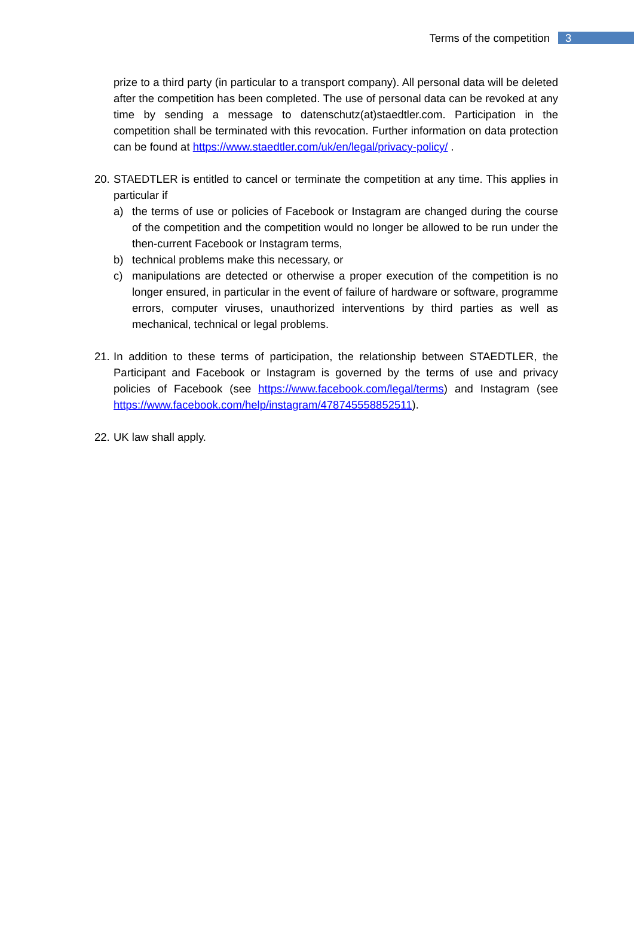Terms of the competition 3
prize to a third party (in particular to a transport company). All personal data will be deleted after the competition has been completed. The use of personal data can be revoked at any time by sending a message to datenschutz(at)staedtler.com. Participation in the competition shall be terminated with this revocation. Further information on data protection can be found at https://www.staedtler.com/uk/en/legal/privacy-policy/ .
20.
STAEDTLER is entitled to cancel or terminate the competition at any time. This applies in particular if
a) the terms of use or policies of Facebook or Instagram are changed during the course of the competition and the competition would no longer be allowed to be run under the then-current Facebook or Instagram terms,
b) technical problems make this necessary, or
c) manipulations are detected or otherwise a proper execution of the competition is no longer ensured, in particular in the event of failure of hardware or software, programme errors, computer viruses, unauthorized interventions by third parties as well as mechanical, technical or legal problems.
21.
In addition to these terms of participation, the relationship between STAEDTLER, the Participant and Facebook or Instagram is governed by the terms of use and privacy policies of Facebook (see https://www.facebook.com/legal/terms) and Instagram (see https://www.facebook.com/help/instagram/478745558852511).
22.
UK law shall apply.